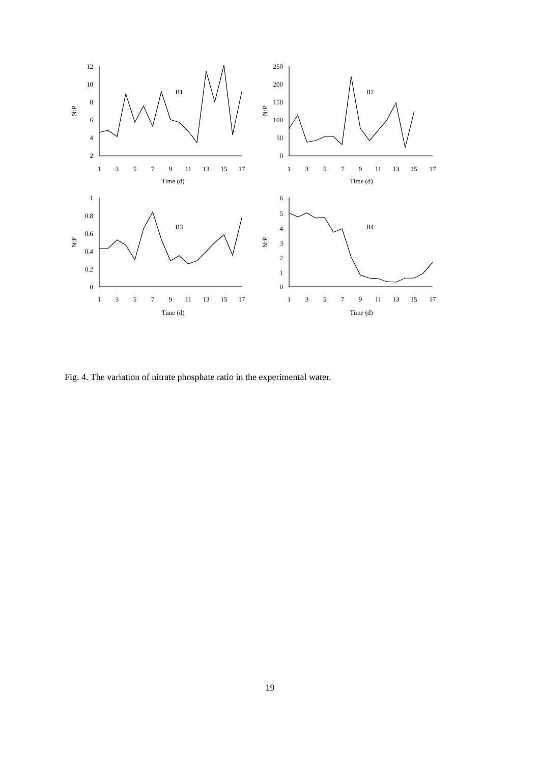12
10
8
6
4
2
250
200
150
100
50
0
1
0.8
0.6
0.4
0.2
0
6
5
4
3
2
1
0
1
3
5
7
9
11
13
15
17
1
3
5
7
9
11
13
15
17
1
3
5
7
9
11
13
15
17
1
3
5
7
9
11
13
15
17
Time (d)
Time (d)
Time (d)
Time (d)
B1
B2
B3
B4
N:P
N:P
N:P
N:P
Fig. 4. The variation of nitrate phosphate ratio in the experimental water.
19